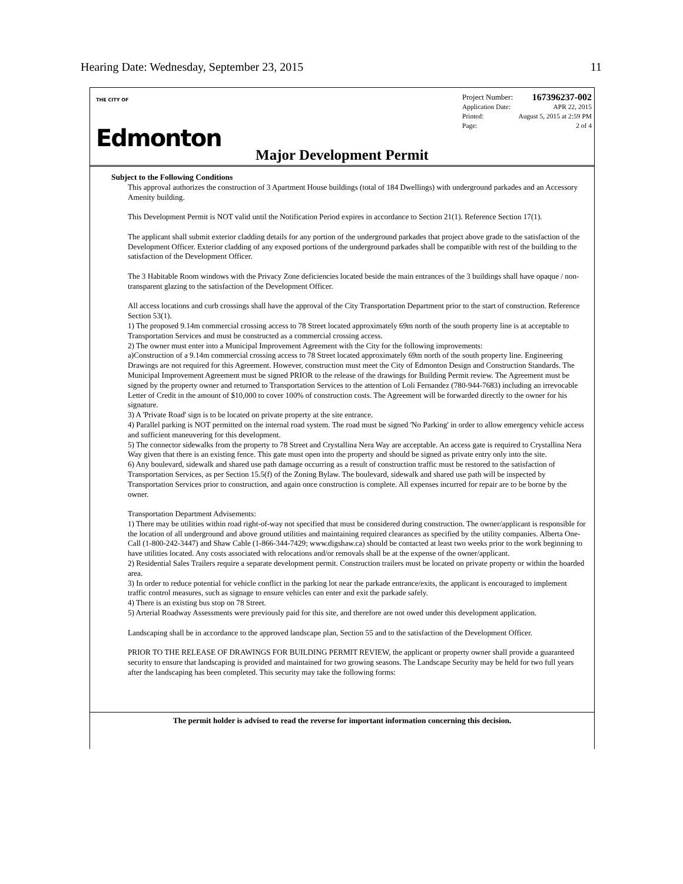Hearing Date: Wednesday, September 23, 2015 11
THE CITY OF
Edmonton
Project Number: 167396237-002
Application Date: APR 22, 2015
Printed: August 5, 2015 at 2:59 PM
Page: 2 of 4
Major Development Permit
Subject to the Following Conditions
This approval authorizes the construction of 3 Apartment House buildings (total of 184 Dwellings) with underground parkades and an Accessory Amenity building.
This Development Permit is NOT valid until the Notification Period expires in accordance to Section 21(1). Reference Section 17(1).
The applicant shall submit exterior cladding details for any portion of the underground parkades that project above grade to the satisfaction of the Development Officer. Exterior cladding of any exposed portions of the underground parkades shall be compatible with rest of the building to the satisfaction of the Development Officer.
The 3 Habitable Room windows with the Privacy Zone deficiencies located beside the main entrances of the 3 buildings shall have opaque / non-transparent glazing to the satisfaction of the Development Officer.
All access locations and curb crossings shall have the approval of the City Transportation Department prior to the start of construction. Reference Section 53(1).
1) The proposed 9.14m commercial crossing access to 78 Street located approximately 69m north of the south property line is at acceptable to Transportation Services and must be constructed as a commercial crossing access.
2) The owner must enter into a Municipal Improvement Agreement with the City for the following improvements:
a)Construction of a 9.14m commercial crossing access to 78 Street located approximately 69m north of the south property line. Engineering Drawings are not required for this Agreement. However, construction must meet the City of Edmonton Design and Construction Standards. The Municipal Improvement Agreement must be signed PRIOR to the release of the drawings for Building Permit review. The Agreement must be signed by the property owner and returned to Transportation Services to the attention of Loli Fernandez (780-944-7683) including an irrevocable Letter of Credit in the amount of $10,000 to cover 100% of construction costs. The Agreement will be forwarded directly to the owner for his signature.
3) A 'Private Road' sign is to be located on private property at the site entrance.
4) Parallel parking is NOT permitted on the internal road system. The road must be signed 'No Parking' in order to allow emergency vehicle access and sufficient maneuvering for this development.
5) The connector sidewalks from the property to 78 Street and Crystallina Nera Way are acceptable. An access gate is required to Crystallina Nera Way given that there is an existing fence. This gate must open into the property and should be signed as private entry only into the site.
6) Any boulevard, sidewalk and shared use path damage occurring as a result of construction traffic must be restored to the satisfaction of Transportation Services, as per Section 15.5(f) of the Zoning Bylaw. The boulevard, sidewalk and shared use path will be inspected by Transportation Services prior to construction, and again once construction is complete. All expenses incurred for repair are to be borne by the owner.
Transportation Department Advisements:
1) There may be utilities within road right-of-way not specified that must be considered during construction. The owner/applicant is responsible for the location of all underground and above ground utilities and maintaining required clearances as specified by the utility companies. Alberta One-Call (1-800-242-3447) and Shaw Cable (1-866-344-7429; www.digshaw.ca) should be contacted at least two weeks prior to the work beginning to have utilities located. Any costs associated with relocations and/or removals shall be at the expense of the owner/applicant.
2) Residential Sales Trailers require a separate development permit. Construction trailers must be located on private property or within the hoarded area.
3) In order to reduce potential for vehicle conflict in the parking lot near the parkade entrance/exits, the applicant is encouraged to implement traffic control measures, such as signage to ensure vehicles can enter and exit the parkade safely.
4) There is an existing bus stop on 78 Street.
5) Arterial Roadway Assessments were previously paid for this site, and therefore are not owed under this development application.
Landscaping shall be in accordance to the approved landscape plan, Section 55 and to the satisfaction of the Development Officer.
PRIOR TO THE RELEASE OF DRAWINGS FOR BUILDING PERMIT REVIEW, the applicant or property owner shall provide a guaranteed security to ensure that landscaping is provided and maintained for two growing seasons. The Landscape Security may be held for two full years after the landscaping has been completed. This security may take the following forms:
The permit holder is advised to read the reverse for important information concerning this decision.